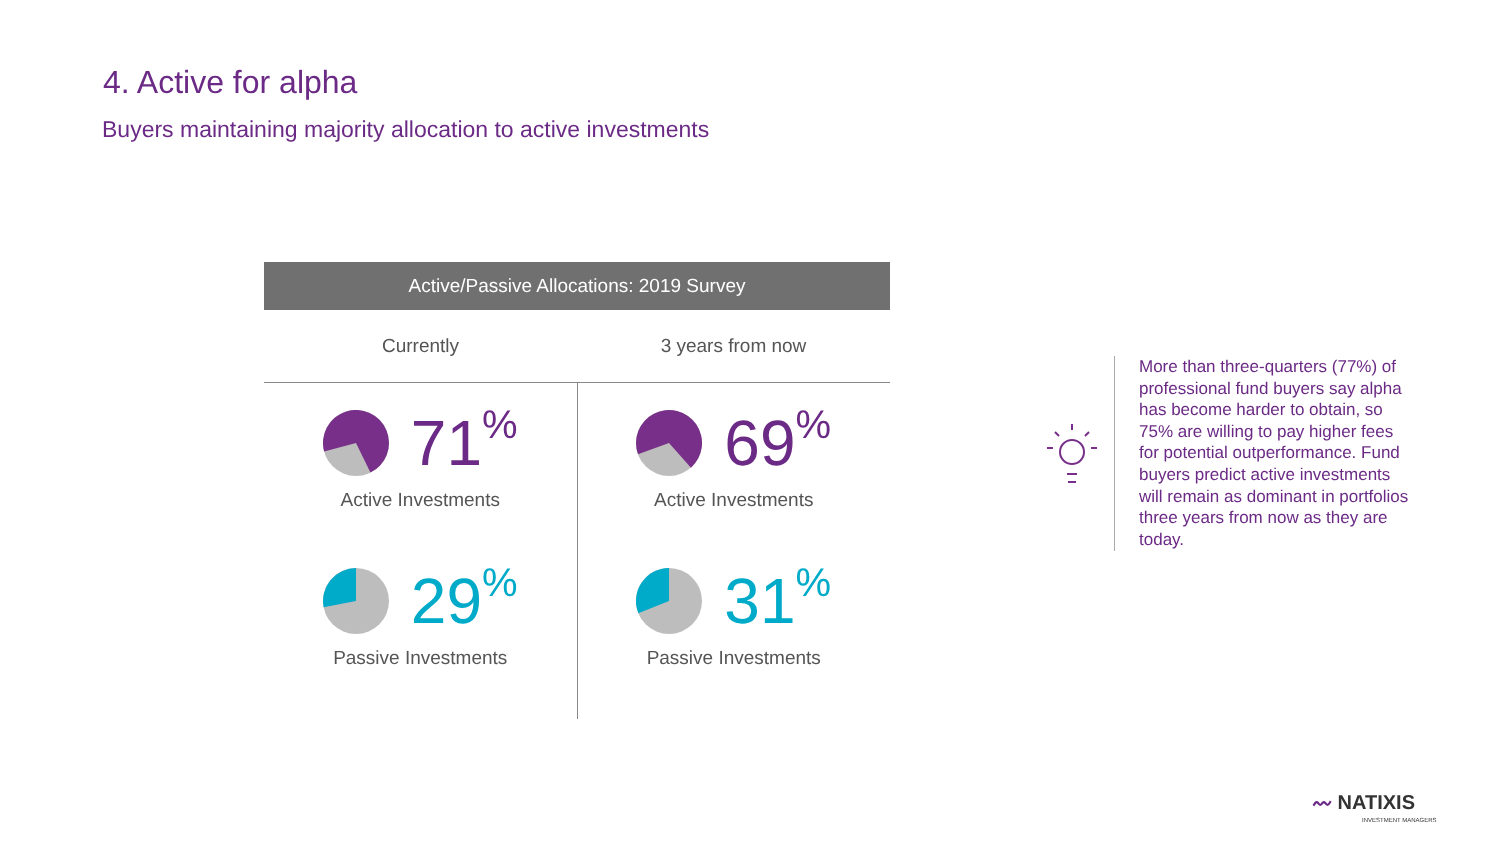4. Active for alpha
Buyers maintaining majority allocation to active investments
| Active/Passive Allocations: 2019 Survey | |
| --- | --- |
| Currently | 3 years from now |
| 71<sup>%</sup> Active Investments 29<sup>%</sup> Passive Investments | 69<sup>%</sup> Active Investments 31<sup>%</sup> Passive Investments |
More than three-quarters (77%) of professional fund buyers say alpha has become harder to obtain, so 75% are willing to pay higher fees for potential outperformance. Fund buyers predict active investments will remain as dominant in portfolios three years from now as they are today.
〰 NATIXIS
INVESTMENT MANAGERS